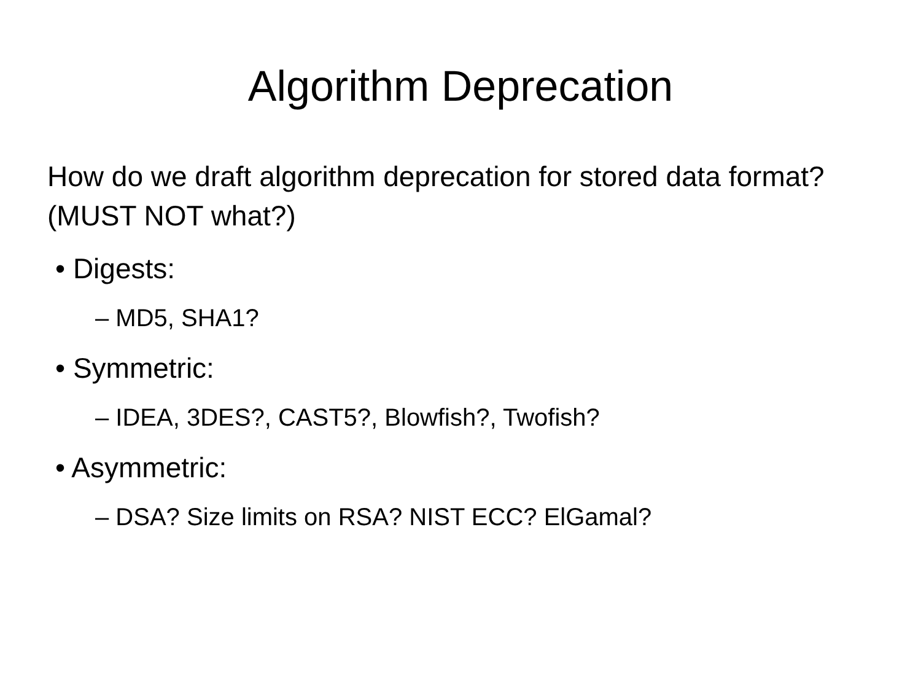Algorithm Deprecation
How do we draft algorithm deprecation for stored data format? (MUST NOT what?)
• Digests:
– MD5, SHA1?
• Symmetric:
– IDEA, 3DES?, CAST5?, Blowfish?, Twofish?
• Asymmetric:
– DSA? Size limits on RSA? NIST ECC? ElGamal?